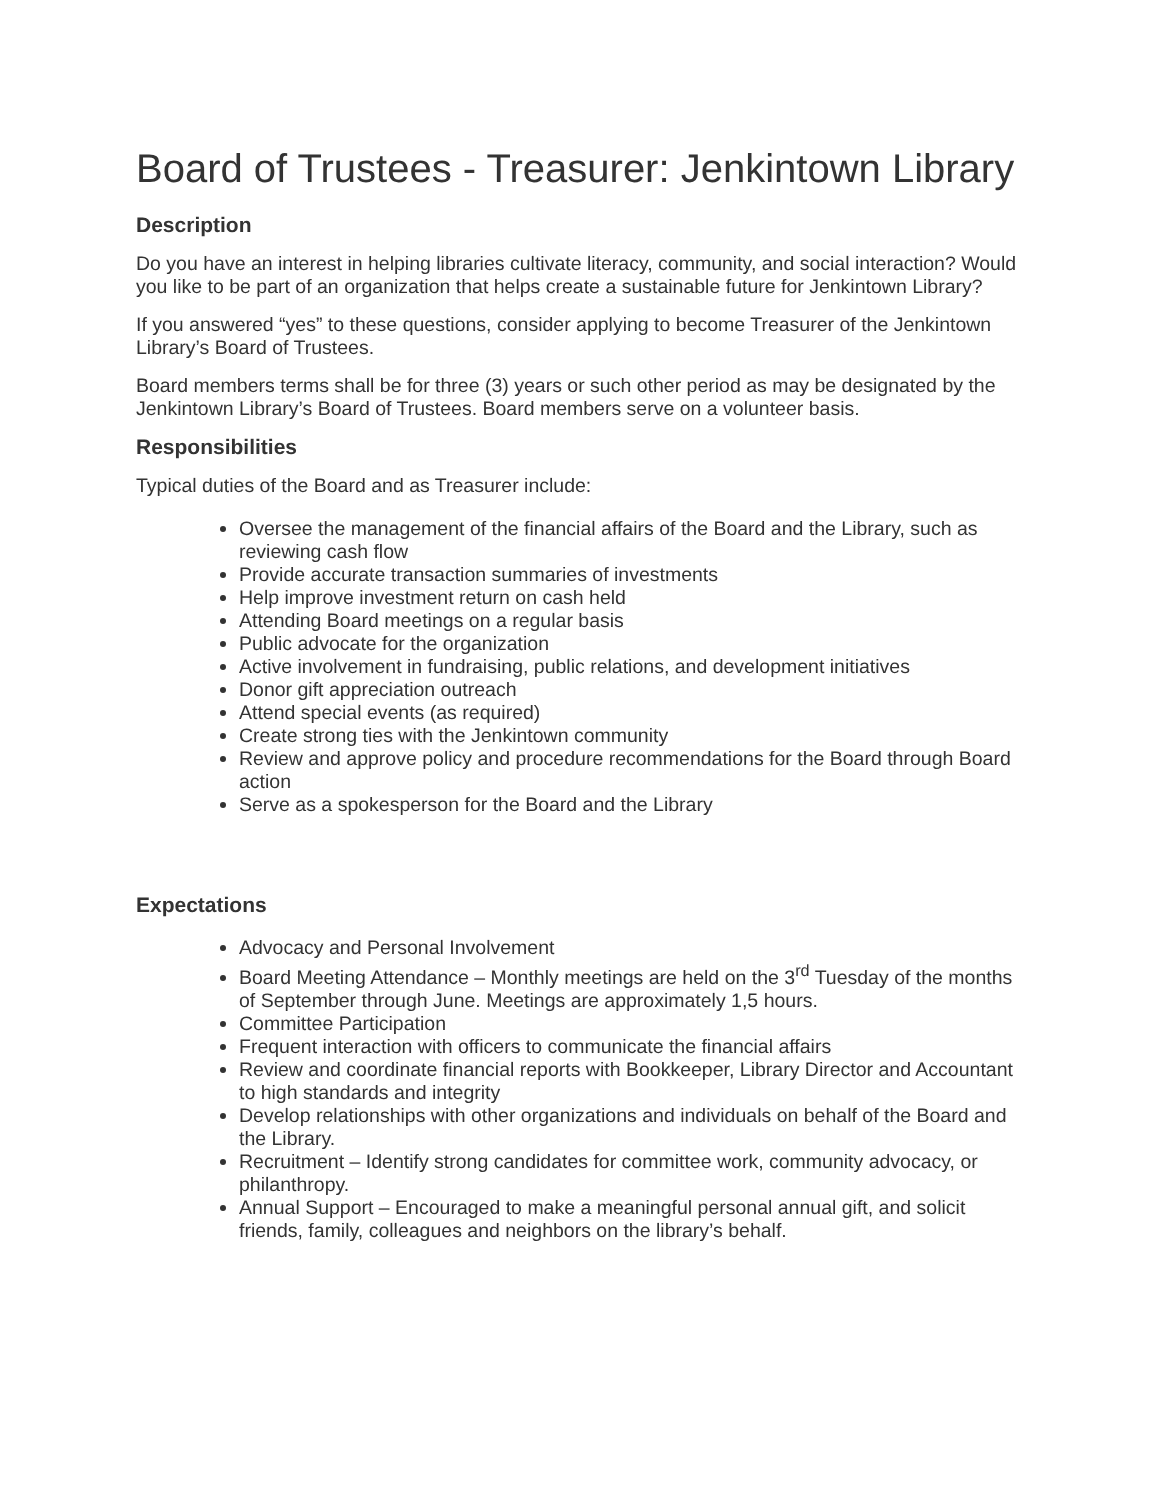Board of Trustees - Treasurer: Jenkintown Library
Description
Do you have an interest in helping libraries cultivate literacy, community, and social interaction? Would you like to be part of an organization that helps create a sustainable future for Jenkintown Library?
If you answered “yes” to these questions, consider applying to become Treasurer of the Jenkintown Library’s Board of Trustees.
Board members terms shall be for three (3) years or such other period as may be designated by the Jenkintown Library’s Board of Trustees. Board members serve on a volunteer basis.
Responsibilities
Typical duties of the Board and as Treasurer include:
Oversee the management of the financial affairs of the Board and the Library, such as reviewing cash flow
Provide accurate transaction summaries of investments
Help improve investment return on cash held
Attending Board meetings on a regular basis
Public advocate for the organization
Active involvement in fundraising, public relations, and development initiatives
Donor gift appreciation outreach
Attend special events (as required)
Create strong ties with the Jenkintown community
Review and approve policy and procedure recommendations for the Board through Board action
Serve as a spokesperson for the Board and the Library
Expectations
Advocacy and Personal Involvement
Board Meeting Attendance – Monthly meetings are held on the 3<sup>rd</sup> Tuesday of the months of September through June. Meetings are approximately 1,5 hours.
Committee Participation
Frequent interaction with officers to communicate the financial affairs
Review and coordinate financial reports with Bookkeeper, Library Director and Accountant to high standards and integrity
Develop relationships with other organizations and individuals on behalf of the Board and the Library.
Recruitment – Identify strong candidates for committee work, community advocacy, or philanthropy.
Annual Support – Encouraged to make a meaningful personal annual gift, and solicit friends, family, colleagues and neighbors on the library’s behalf.